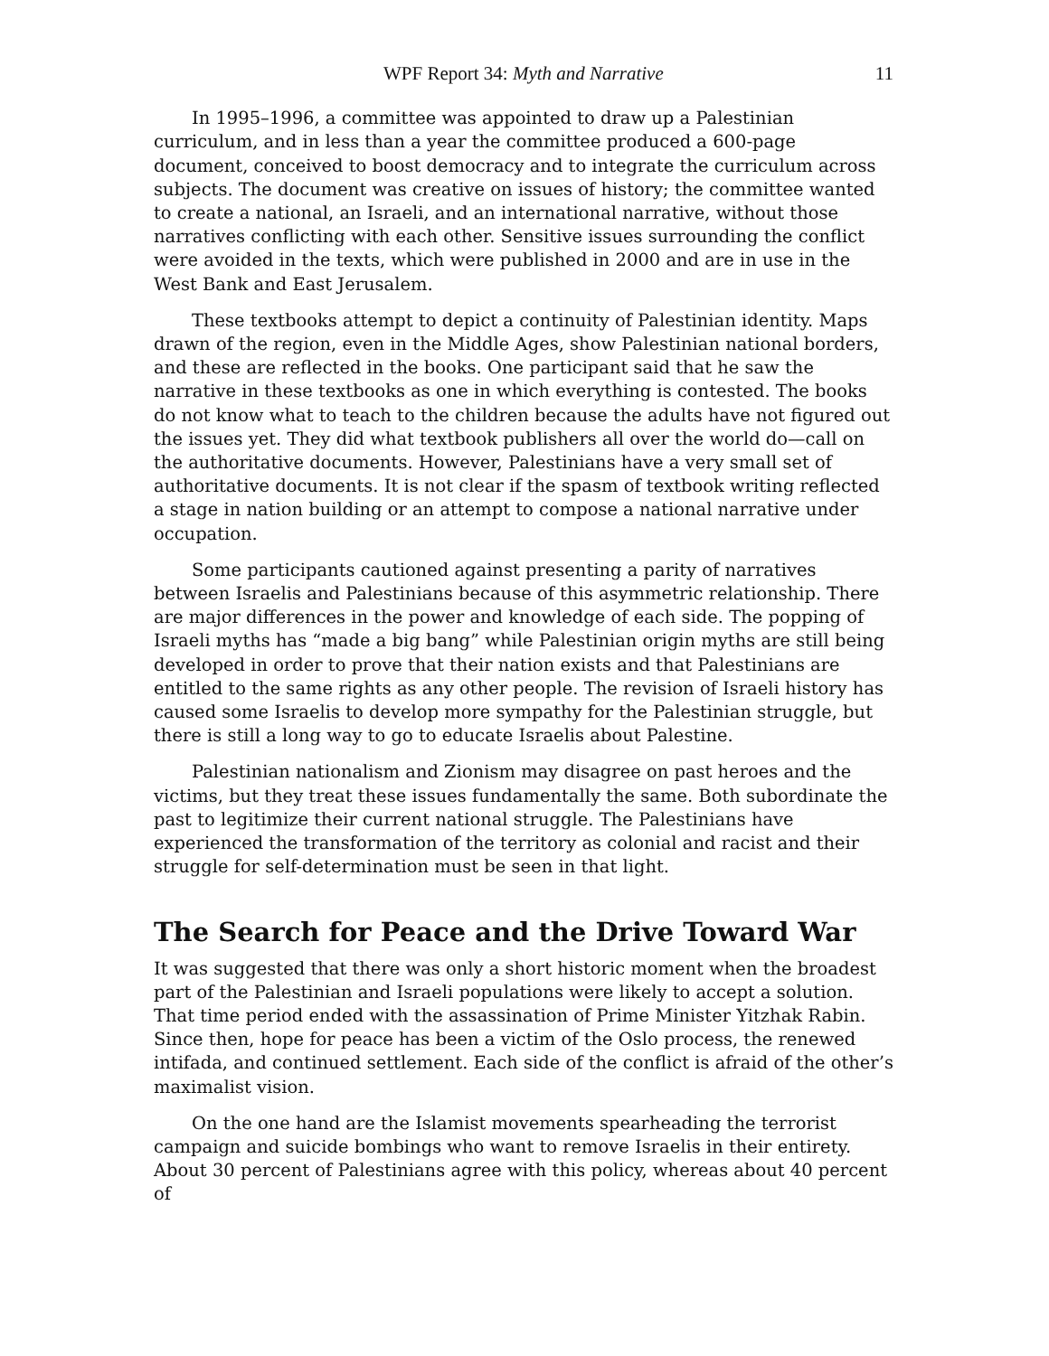WPF Report 34: Myth and Narrative 11
In 1995–1996, a committee was appointed to draw up a Palestinian curriculum, and in less than a year the committee produced a 600-page document, conceived to boost democracy and to integrate the curriculum across subjects. The document was creative on issues of history; the committee wanted to create a national, an Israeli, and an international narrative, without those narratives conflicting with each other. Sensitive issues surrounding the conflict were avoided in the texts, which were published in 2000 and are in use in the West Bank and East Jerusalem.
These textbooks attempt to depict a continuity of Palestinian identity. Maps drawn of the region, even in the Middle Ages, show Palestinian national borders, and these are reflected in the books. One participant said that he saw the narrative in these textbooks as one in which everything is contested. The books do not know what to teach to the children because the adults have not figured out the issues yet. They did what textbook publishers all over the world do—call on the authoritative documents. However, Palestinians have a very small set of authoritative documents. It is not clear if the spasm of textbook writing reflected a stage in nation building or an attempt to compose a national narrative under occupation.
Some participants cautioned against presenting a parity of narratives between Israelis and Palestinians because of this asymmetric relationship. There are major differences in the power and knowledge of each side. The popping of Israeli myths has “made a big bang” while Palestinian origin myths are still being developed in order to prove that their nation exists and that Palestinians are entitled to the same rights as any other people. The revision of Israeli history has caused some Israelis to develop more sympathy for the Palestinian struggle, but there is still a long way to go to educate Israelis about Palestine.
Palestinian nationalism and Zionism may disagree on past heroes and the victims, but they treat these issues fundamentally the same. Both subordinate the past to legitimize their current national struggle. The Palestinians have experienced the transformation of the territory as colonial and racist and their struggle for self-determination must be seen in that light.
The Search for Peace and the Drive Toward War
It was suggested that there was only a short historic moment when the broadest part of the Palestinian and Israeli populations were likely to accept a solution. That time period ended with the assassination of Prime Minister Yitzhak Rabin. Since then, hope for peace has been a victim of the Oslo process, the renewed intifada, and continued settlement. Each side of the conflict is afraid of the other’s maximalist vision.
On the one hand are the Islamist movements spearheading the terrorist campaign and suicide bombings who want to remove Israelis in their entirety. About 30 percent of Palestinians agree with this policy, whereas about 40 percent of